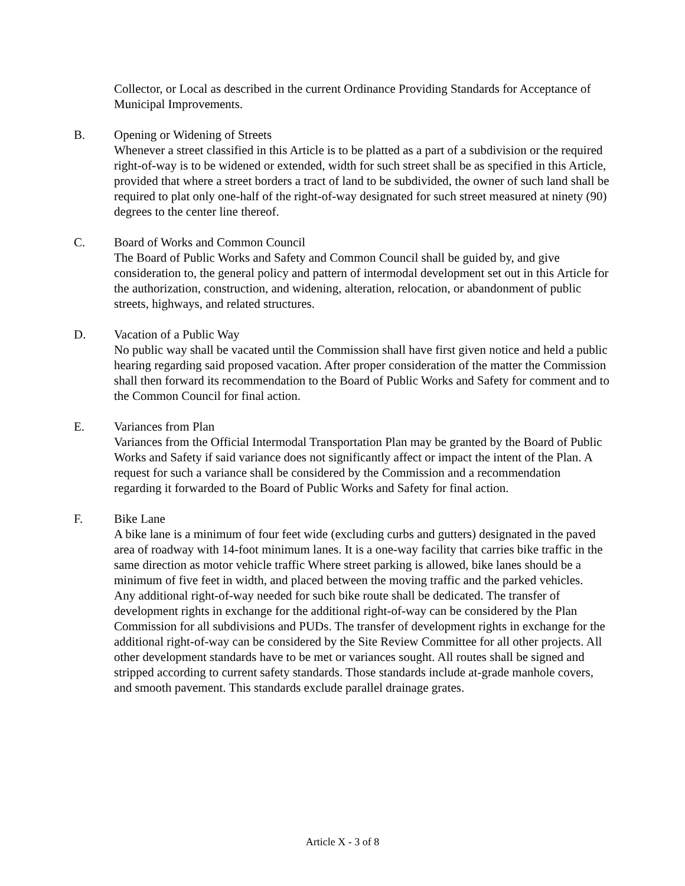Collector, or Local as described in the current Ordinance Providing Standards for Acceptance of Municipal Improvements.
B. Opening or Widening of Streets
Whenever a street classified in this Article is to be platted as a part of a subdivision or the required right-of-way is to be widened or extended, width for such street shall be as specified in this Article, provided that where a street borders a tract of land to be subdivided, the owner of such land shall be required to plat only one-half of the right-of-way designated for such street measured at ninety (90) degrees to the center line thereof.
C. Board of Works and Common Council
The Board of Public Works and Safety and Common Council shall be guided by, and give consideration to, the general policy and pattern of intermodal development set out in this Article for the authorization, construction, and widening, alteration, relocation, or abandonment of public streets, highways, and related structures.
D. Vacation of a Public Way
No public way shall be vacated until the Commission shall have first given notice and held a public hearing regarding said proposed vacation. After proper consideration of the matter the Commission shall then forward its recommendation to the Board of Public Works and Safety for comment and to the Common Council for final action.
E. Variances from Plan
Variances from the Official Intermodal Transportation Plan may be granted by the Board of Public Works and Safety if said variance does not significantly affect or impact the intent of the Plan. A request for such a variance shall be considered by the Commission and a recommendation regarding it forwarded to the Board of Public Works and Safety for final action.
F. Bike Lane
A bike lane is a minimum of four feet wide (excluding curbs and gutters) designated in the paved area of roadway with 14-foot minimum lanes. It is a one-way facility that carries bike traffic in the same direction as motor vehicle traffic Where street parking is allowed, bike lanes should be a minimum of five feet in width, and placed between the moving traffic and the parked vehicles.
Any additional right-of-way needed for such bike route shall be dedicated. The transfer of development rights in exchange for the additional right-of-way can be considered by the Plan Commission for all subdivisions and PUDs. The transfer of development rights in exchange for the additional right-of-way can be considered by the Site Review Committee for all other projects. All other development standards have to be met or variances sought. All routes shall be signed and stripped according to current safety standards. Those standards include at-grade manhole covers, and smooth pavement. This standards exclude parallel drainage grates.
Article X - 3 of 8